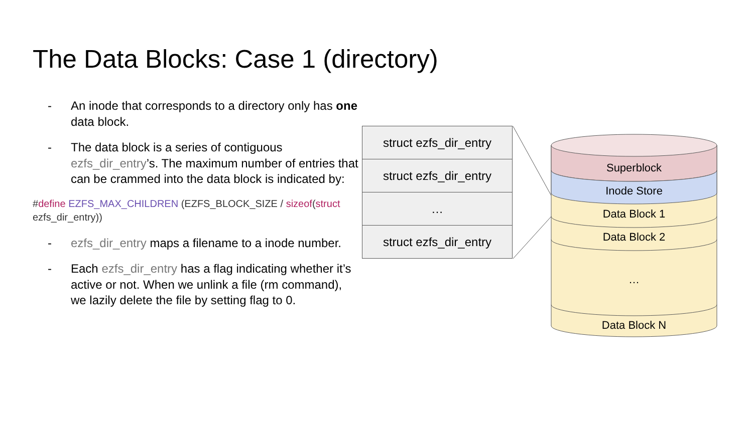The Data Blocks: Case 1 (directory)
- An inode that corresponds to a directory only has one data block.
- The data block is a series of contiguous ezfs_dir_entry’s. The maximum number of entries that can be crammed into the data block is indicated by:
#define EZFS_MAX_CHILDREN (EZFS_BLOCK_SIZE / sizeof(struct ezfs_dir_entry))
- ezfs_dir_entry maps a filename to a inode number.
- Each ezfs_dir_entry has a flag indicating whether it’s active or not. When we unlink a file (rm command), we lazily delete the file by setting flag to 0.
struct ezfs_dir_entry
struct ezfs_dir_entry
…
struct ezfs_dir_entry
Superblock
Inode Store
Data Block 1
Data Block 2
…
Data Block N